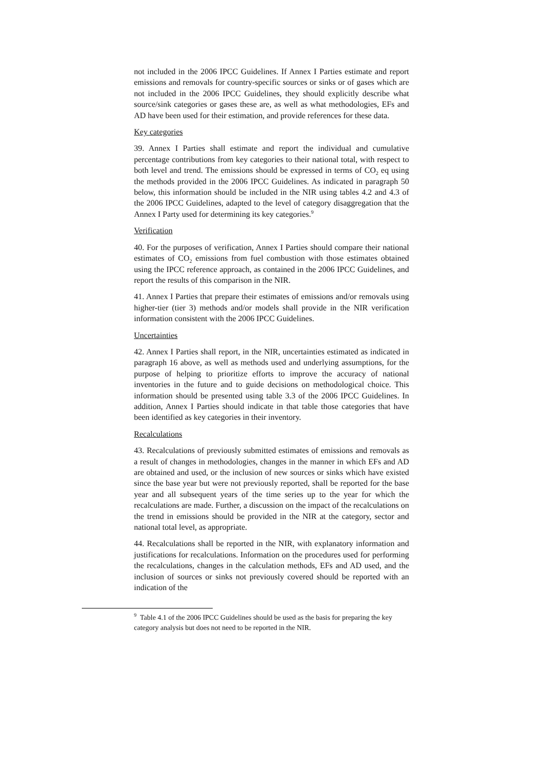not included in the 2006 IPCC Guidelines. If Annex I Parties estimate and report emissions and removals for country-specific sources or sinks or of gases which are not included in the 2006 IPCC Guidelines, they should explicitly describe what source/sink categories or gases these are, as well as what methodologies, EFs and AD have been used for their estimation, and provide references for these data.
Key categories
39. Annex I Parties shall estimate and report the individual and cumulative percentage contributions from key categories to their national total, with respect to both level and trend. The emissions should be expressed in terms of CO<sub>2</sub> eq using the methods provided in the 2006 IPCC Guidelines. As indicated in paragraph 50 below, this information should be included in the NIR using tables 4.2 and 4.3 of the 2006 IPCC Guidelines, adapted to the level of category disaggregation that the Annex I Party used for determining its key categories.<sup>9</sup>
Verification
40. For the purposes of verification, Annex I Parties should compare their national estimates of CO<sub>2</sub> emissions from fuel combustion with those estimates obtained using the IPCC reference approach, as contained in the 2006 IPCC Guidelines, and report the results of this comparison in the NIR.
41. Annex I Parties that prepare their estimates of emissions and/or removals using higher-tier (tier 3) methods and/or models shall provide in the NIR verification information consistent with the 2006 IPCC Guidelines.
Uncertainties
42. Annex I Parties shall report, in the NIR, uncertainties estimated as indicated in paragraph 16 above, as well as methods used and underlying assumptions, for the purpose of helping to prioritize efforts to improve the accuracy of national inventories in the future and to guide decisions on methodological choice. This information should be presented using table 3.3 of the 2006 IPCC Guidelines. In addition, Annex I Parties should indicate in that table those categories that have been identified as key categories in their inventory.
Recalculations
43. Recalculations of previously submitted estimates of emissions and removals as a result of changes in methodologies, changes in the manner in which EFs and AD are obtained and used, or the inclusion of new sources or sinks which have existed since the base year but were not previously reported, shall be reported for the base year and all subsequent years of the time series up to the year for which the recalculations are made. Further, a discussion on the impact of the recalculations on the trend in emissions should be provided in the NIR at the category, sector and national total level, as appropriate.
44. Recalculations shall be reported in the NIR, with explanatory information and justifications for recalculations. Information on the procedures used for performing the recalculations, changes in the calculation methods, EFs and AD used, and the inclusion of sources or sinks not previously covered should be reported with an indication of the
<sup>9</sup> Table 4.1 of the 2006 IPCC Guidelines should be used as the basis for preparing the key category analysis but does not need to be reported in the NIR.